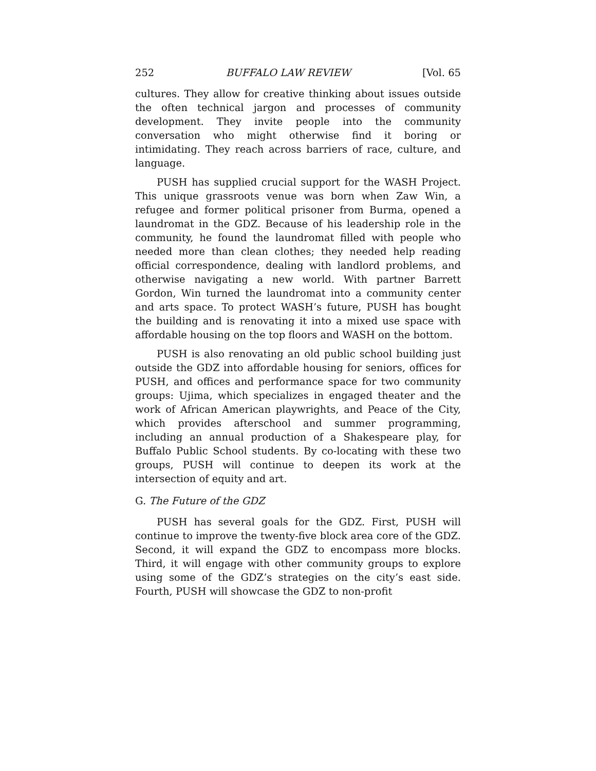252 BUFFALO LAW REVIEW [Vol. 65
cultures. They allow for creative thinking about issues outside the often technical jargon and processes of community development. They invite people into the community conversation who might otherwise find it boring or intimidating. They reach across barriers of race, culture, and language.
PUSH has supplied crucial support for the WASH Project. This unique grassroots venue was born when Zaw Win, a refugee and former political prisoner from Burma, opened a laundromat in the GDZ. Because of his leadership role in the community, he found the laundromat filled with people who needed more than clean clothes; they needed help reading official correspondence, dealing with landlord problems, and otherwise navigating a new world. With partner Barrett Gordon, Win turned the laundromat into a community center and arts space. To protect WASH’s future, PUSH has bought the building and is renovating it into a mixed use space with affordable housing on the top floors and WASH on the bottom.
PUSH is also renovating an old public school building just outside the GDZ into affordable housing for seniors, offices for PUSH, and offices and performance space for two community groups: Ujima, which specializes in engaged theater and the work of African American playwrights, and Peace of the City, which provides afterschool and summer programming, including an annual production of a Shakespeare play, for Buffalo Public School students. By co-locating with these two groups, PUSH will continue to deepen its work at the intersection of equity and art.
G. The Future of the GDZ
PUSH has several goals for the GDZ. First, PUSH will continue to improve the twenty-five block area core of the GDZ. Second, it will expand the GDZ to encompass more blocks. Third, it will engage with other community groups to explore using some of the GDZ’s strategies on the city’s east side. Fourth, PUSH will showcase the GDZ to non-profit